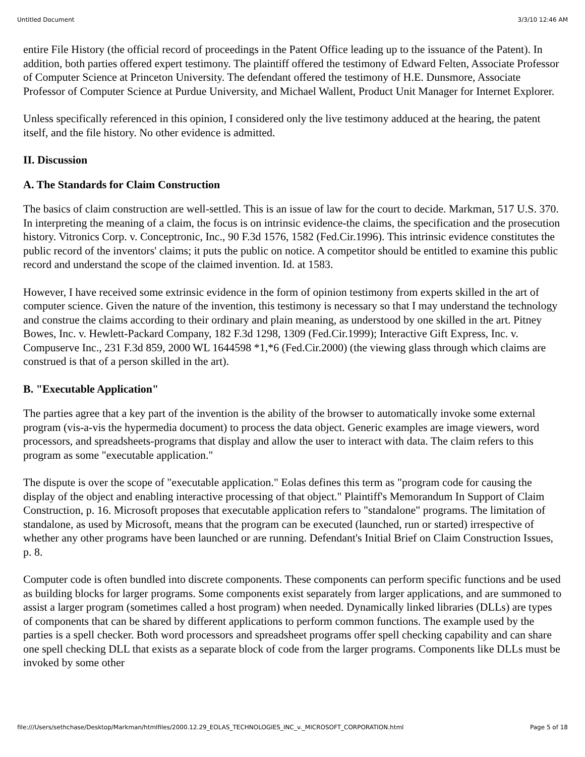Untitled Document 3/3/10 12:46 AM
entire File History (the official record of proceedings in the Patent Office leading up to the issuance of the Patent). In addition, both parties offered expert testimony. The plaintiff offered the testimony of Edward Felten, Associate Professor of Computer Science at Princeton University. The defendant offered the testimony of H.E. Dunsmore, Associate Professor of Computer Science at Purdue University, and Michael Wallent, Product Unit Manager for Internet Explorer.
Unless specifically referenced in this opinion, I considered only the live testimony adduced at the hearing, the patent itself, and the file history. No other evidence is admitted.
II. Discussion
A. The Standards for Claim Construction
The basics of claim construction are well-settled. This is an issue of law for the court to decide. Markman, 517 U.S. 370. In interpreting the meaning of a claim, the focus is on intrinsic evidence-the claims, the specification and the prosecution history. Vitronics Corp. v. Conceptronic, Inc., 90 F.3d 1576, 1582 (Fed.Cir.1996). This intrinsic evidence constitutes the public record of the inventors' claims; it puts the public on notice. A competitor should be entitled to examine this public record and understand the scope of the claimed invention. Id. at 1583.
However, I have received some extrinsic evidence in the form of opinion testimony from experts skilled in the art of computer science. Given the nature of the invention, this testimony is necessary so that I may understand the technology and construe the claims according to their ordinary and plain meaning, as understood by one skilled in the art. Pitney Bowes, Inc. v. Hewlett-Packard Company, 182 F.3d 1298, 1309 (Fed.Cir.1999); Interactive Gift Express, Inc. v. Compuserve Inc., 231 F.3d 859, 2000 WL 1644598 *1,*6 (Fed.Cir.2000) (the viewing glass through which claims are construed is that of a person skilled in the art).
B. "Executable Application"
The parties agree that a key part of the invention is the ability of the browser to automatically invoke some external program (vis-a-vis the hypermedia document) to process the data object. Generic examples are image viewers, word processors, and spreadsheets-programs that display and allow the user to interact with data. The claim refers to this program as some "executable application."
The dispute is over the scope of "executable application." Eolas defines this term as "program code for causing the display of the object and enabling interactive processing of that object." Plaintiff's Memorandum In Support of Claim Construction, p. 16. Microsoft proposes that executable application refers to "standalone" programs. The limitation of standalone, as used by Microsoft, means that the program can be executed (launched, run or started) irrespective of whether any other programs have been launched or are running. Defendant's Initial Brief on Claim Construction Issues, p. 8.
Computer code is often bundled into discrete components. These components can perform specific functions and be used as building blocks for larger programs. Some components exist separately from larger applications, and are summoned to assist a larger program (sometimes called a host program) when needed. Dynamically linked libraries (DLLs) are types of components that can be shared by different applications to perform common functions. The example used by the parties is a spell checker. Both word processors and spreadsheet programs offer spell checking capability and can share one spell checking DLL that exists as a separate block of code from the larger programs. Components like DLLs must be invoked by some other
file:///Users/sethchase/Desktop/Markman/htmlfiles/2000.12.29_EOLAS_TECHNOLOGIES_INC_v._MICROSOFT_CORPORATION.html Page 5 of 18